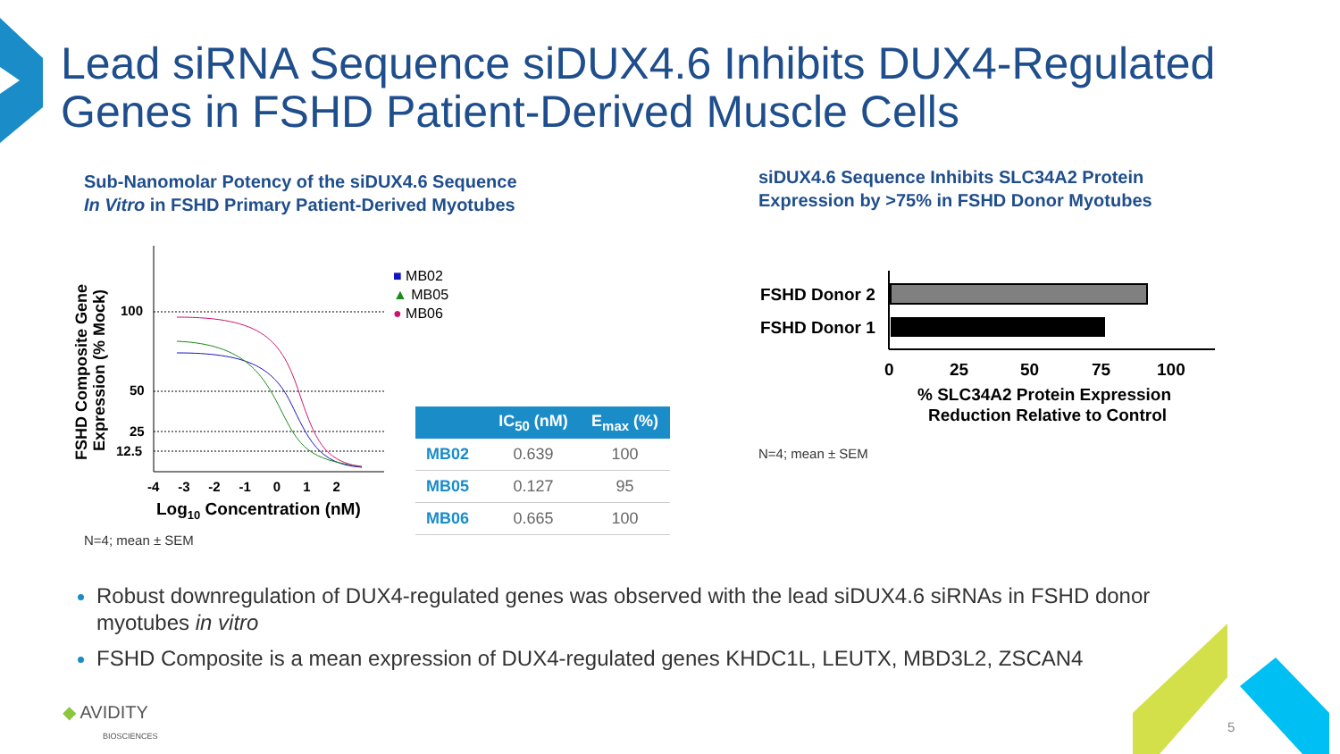Lead siRNA Sequence siDUX4.6 Inhibits DUX4-Regulated
Genes in FSHD Patient-Derived Muscle Cells
Sub-Nanomolar Potency of the siDUX4.6 Sequence
In Vitro in FSHD Primary Patient-Derived Myotubes
siDUX4.6 Sequence Inhibits SLC34A2 Protein
Expression by >75% in FSHD Donor Myotubes
FSHD Composite Gene
Expression (% Mock)
100
50
25
12.5
-4 -3 -2 -1 0 1 2
Log10 Concentration (nM)
■ MB02
▲ MB05
● MB06
| | IC<sub>50</sub> (nM) | E<sub>max</sub> (%) |
| --- | --- | --- |
| MB02 | 0.639 | 100 |
| MB05 | 0.127 | 95 |
| MB06 | 0.665 | 100 |
N=4; mean ± SEM
FSHD Donor 2
FSHD Donor 1
0
25
50
75
100
% SLC34A2 Protein Expression
Reduction Relative to Control
N=4; mean ± SEM
Robust downregulation of DUX4-regulated genes was observed with the lead siDUX4.6 siRNAs in FSHD donor myotubes in vitro
FSHD Composite is a mean expression of DUX4-regulated genes KHDC1L, LEUTX, MBD3L2, ZSCAN4
◆ AVIDITY
BIOSCIENCES
5